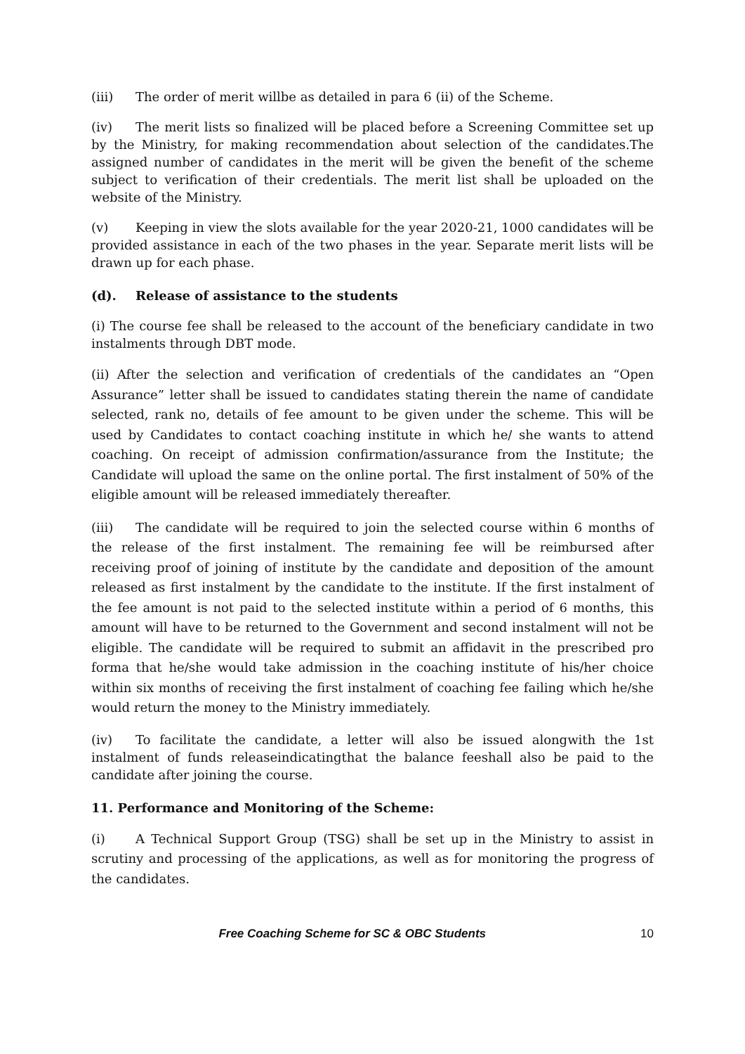(iii) The order of merit willbe as detailed in para 6 (ii) of the Scheme.
(iv) The merit lists so finalized will be placed before a Screening Committee set up by the Ministry, for making recommendation about selection of the candidates.The assigned number of candidates in the merit will be given the benefit of the scheme subject to verification of their credentials. The merit list shall be uploaded on the website of the Ministry.
(v) Keeping in view the slots available for the year 2020-21, 1000 candidates will be provided assistance in each of the two phases in the year. Separate merit lists will be drawn up for each phase.
(d). Release of assistance to the students
(i) The course fee shall be released to the account of the beneficiary candidate in two instalments through DBT mode.
(ii) After the selection and verification of credentials of the candidates an “Open Assurance” letter shall be issued to candidates stating therein the name of candidate selected, rank no, details of fee amount to be given under the scheme. This will be used by Candidates to contact coaching institute in which he/ she wants to attend coaching. On receipt of admission confirmation/assurance from the Institute; the Candidate will upload the same on the online portal. The first instalment of 50% of the eligible amount will be released immediately thereafter.
(iii) The candidate will be required to join the selected course within 6 months of the release of the first instalment. The remaining fee will be reimbursed after receiving proof of joining of institute by the candidate and deposition of the amount released as first instalment by the candidate to the institute. If the first instalment of the fee amount is not paid to the selected institute within a period of 6 months, this amount will have to be returned to the Government and second instalment will not be eligible. The candidate will be required to submit an affidavit in the prescribed pro forma that he/she would take admission in the coaching institute of his/her choice within six months of receiving the first instalment of coaching fee failing which he/she would return the money to the Ministry immediately.
(iv) To facilitate the candidate, a letter will also be issued alongwith the 1st instalment of funds releaseindicatingthat the balance feeshall also be paid to the candidate after joining the course.
11. Performance and Monitoring of the Scheme:
(i) A Technical Support Group (TSG) shall be set up in the Ministry to assist in scrutiny and processing of the applications, as well as for monitoring the progress of the candidates.
Free Coaching Scheme for SC & OBC Students 10